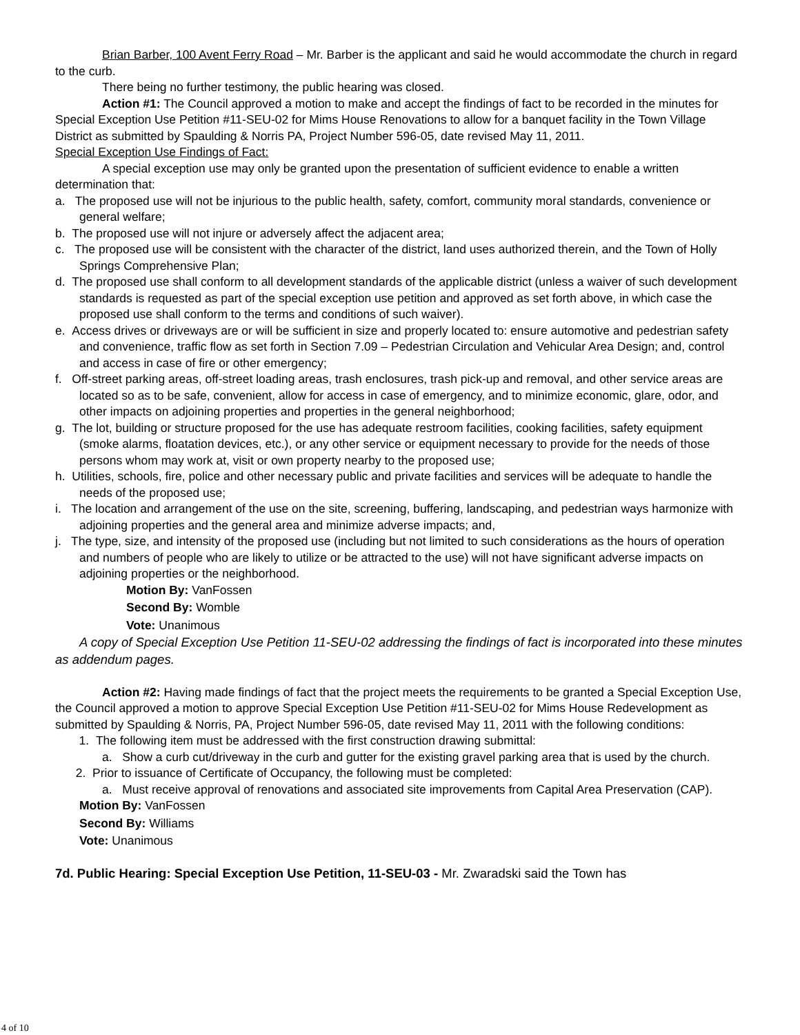Brian Barber, 100 Avent Ferry Road – Mr. Barber is the applicant and said he would accommodate the church in regard to the curb.
There being no further testimony, the public hearing was closed.
Action #1: The Council approved a motion to make and accept the findings of fact to be recorded in the minutes for Special Exception Use Petition #11-SEU-02 for Mims House Renovations to allow for a banquet facility in the Town Village District as submitted by Spaulding & Norris PA, Project Number 596-05, date revised May 11, 2011.
Special Exception Use Findings of Fact:
A special exception use may only be granted upon the presentation of sufficient evidence to enable a written determination that:
a. The proposed use will not be injurious to the public health, safety, comfort, community moral standards, convenience or general welfare;
b. The proposed use will not injure or adversely affect the adjacent area;
c. The proposed use will be consistent with the character of the district, land uses authorized therein, and the Town of Holly Springs Comprehensive Plan;
d. The proposed use shall conform to all development standards of the applicable district (unless a waiver of such development standards is requested as part of the special exception use petition and approved as set forth above, in which case the proposed use shall conform to the terms and conditions of such waiver).
e. Access drives or driveways are or will be sufficient in size and properly located to: ensure automotive and pedestrian safety and convenience, traffic flow as set forth in Section 7.09 – Pedestrian Circulation and Vehicular Area Design; and, control and access in case of fire or other emergency;
f. Off-street parking areas, off-street loading areas, trash enclosures, trash pick-up and removal, and other service areas are located so as to be safe, convenient, allow for access in case of emergency, and to minimize economic, glare, odor, and other impacts on adjoining properties and properties in the general neighborhood;
g. The lot, building or structure proposed for the use has adequate restroom facilities, cooking facilities, safety equipment (smoke alarms, floatation devices, etc.), or any other service or equipment necessary to provide for the needs of those persons whom may work at, visit or own property nearby to the proposed use;
h. Utilities, schools, fire, police and other necessary public and private facilities and services will be adequate to handle the needs of the proposed use;
i. The location and arrangement of the use on the site, screening, buffering, landscaping, and pedestrian ways harmonize with adjoining properties and the general area and minimize adverse impacts; and,
j. The type, size, and intensity of the proposed use (including but not limited to such considerations as the hours of operation and numbers of people who are likely to utilize or be attracted to the use) will not have significant adverse impacts on adjoining properties or the neighborhood.
Motion By: VanFossen
Second By: Womble
Vote: Unanimous
A copy of Special Exception Use Petition 11-SEU-02 addressing the findings of fact is incorporated into these minutes as addendum pages.
Action #2: Having made findings of fact that the project meets the requirements to be granted a Special Exception Use, the Council approved a motion to approve Special Exception Use Petition #11-SEU-02 for Mims House Redevelopment as submitted by Spaulding & Norris, PA, Project Number 596-05, date revised May 11, 2011 with the following conditions:
1. The following item must be addressed with the first construction drawing submittal:
a. Show a curb cut/driveway in the curb and gutter for the existing gravel parking area that is used by the church.
2. Prior to issuance of Certificate of Occupancy, the following must be completed:
a. Must receive approval of renovations and associated site improvements from Capital Area Preservation (CAP).
Motion By: VanFossen
Second By: Williams
Vote: Unanimous
7d. Public Hearing: Special Exception Use Petition, 11-SEU-03 - Mr. Zwaradski said the Town has
4 of 10